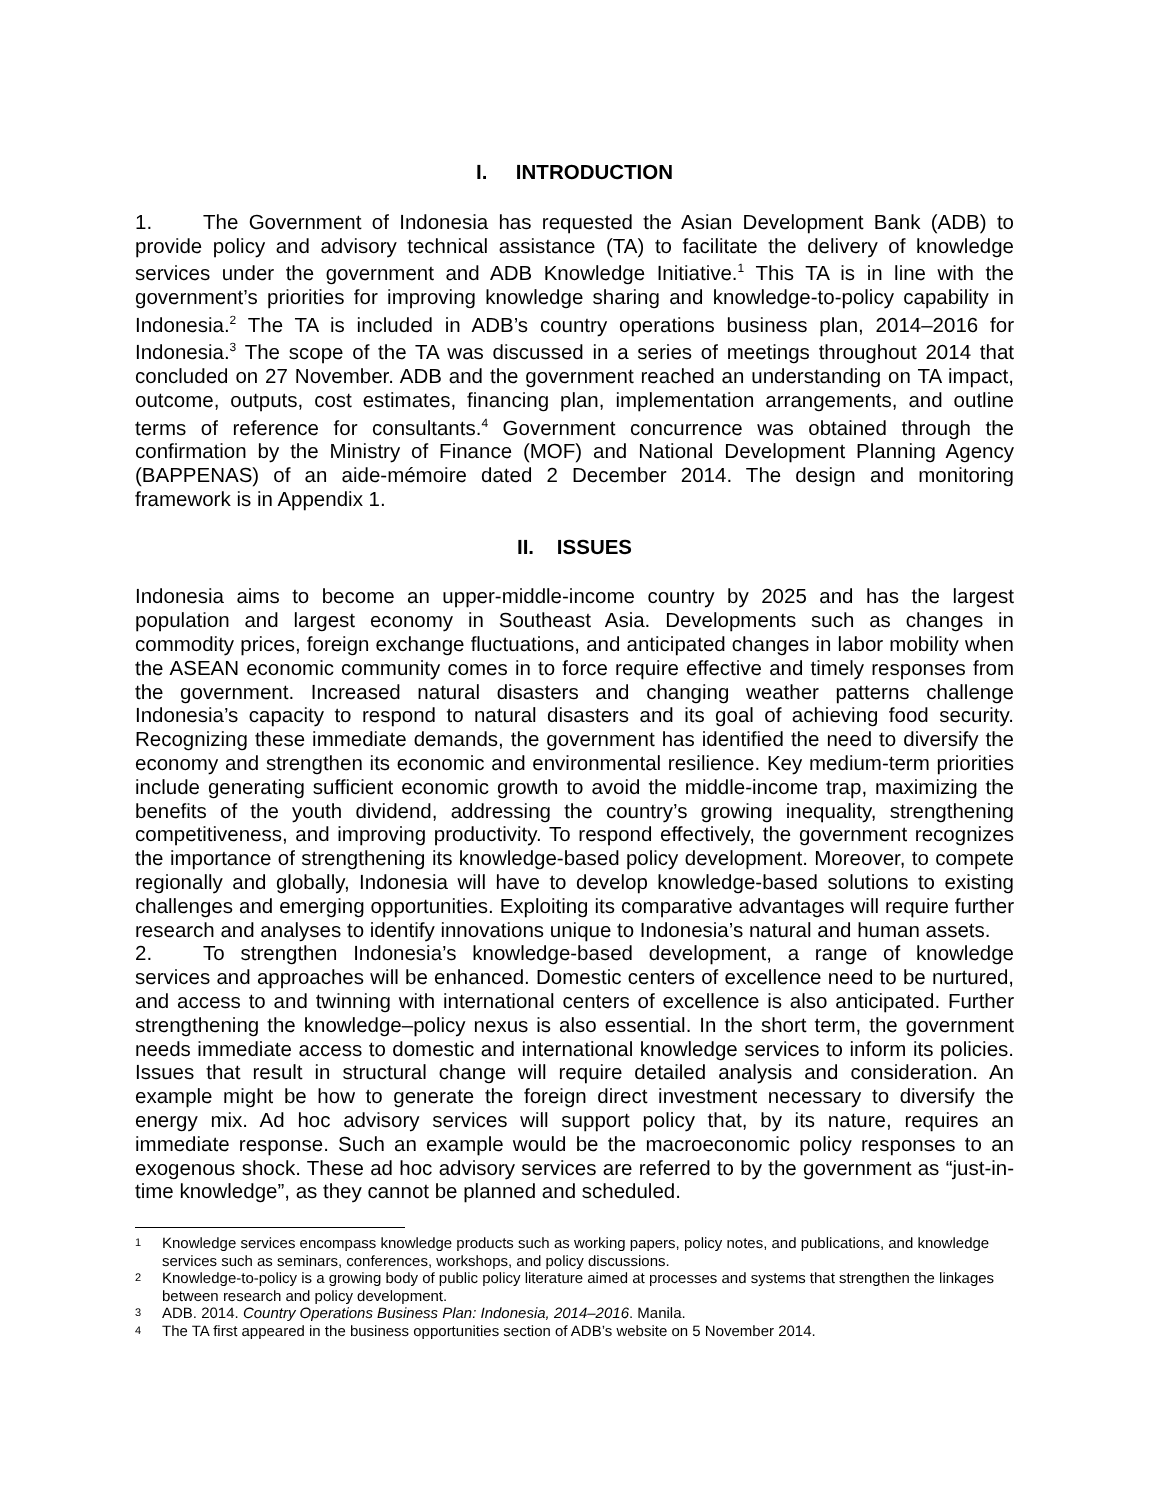I. INTRODUCTION
1. The Government of Indonesia has requested the Asian Development Bank (ADB) to provide policy and advisory technical assistance (TA) to facilitate the delivery of knowledge services under the government and ADB Knowledge Initiative.<sup>1</sup> This TA is in line with the government’s priorities for improving knowledge sharing and knowledge-to-policy capability in Indonesia.<sup>2</sup> The TA is included in ADB’s country operations business plan, 2014–2016 for Indonesia.<sup>3</sup> The scope of the TA was discussed in a series of meetings throughout 2014 that concluded on 27 November. ADB and the government reached an understanding on TA impact, outcome, outputs, cost estimates, financing plan, implementation arrangements, and outline terms of reference for consultants.<sup>4</sup> Government concurrence was obtained through the confirmation by the Ministry of Finance (MOF) and National Development Planning Agency (BAPPENAS) of an aide-mémoire dated 2 December 2014. The design and monitoring framework is in Appendix 1.
II. ISSUES
Indonesia aims to become an upper-middle-income country by 2025 and has the largest population and largest economy in Southeast Asia. Developments such as changes in commodity prices, foreign exchange fluctuations, and anticipated changes in labor mobility when the ASEAN economic community comes in to force require effective and timely responses from the government. Increased natural disasters and changing weather patterns challenge Indonesia’s capacity to respond to natural disasters and its goal of achieving food security. Recognizing these immediate demands, the government has identified the need to diversify the economy and strengthen its economic and environmental resilience. Key medium-term priorities include generating sufficient economic growth to avoid the middle-income trap, maximizing the benefits of the youth dividend, addressing the country’s growing inequality, strengthening competitiveness, and improving productivity. To respond effectively, the government recognizes the importance of strengthening its knowledge-based policy development. Moreover, to compete regionally and globally, Indonesia will have to develop knowledge-based solutions to existing challenges and emerging opportunities. Exploiting its comparative advantages will require further research and analyses to identify innovations unique to Indonesia’s natural and human assets.
2. To strengthen Indonesia’s knowledge-based development, a range of knowledge services and approaches will be enhanced. Domestic centers of excellence need to be nurtured, and access to and twinning with international centers of excellence is also anticipated. Further strengthening the knowledge–policy nexus is also essential. In the short term, the government needs immediate access to domestic and international knowledge services to inform its policies. Issues that result in structural change will require detailed analysis and consideration. An example might be how to generate the foreign direct investment necessary to diversify the energy mix. Ad hoc advisory services will support policy that, by its nature, requires an immediate response. Such an example would be the macroeconomic policy responses to an exogenous shock. These ad hoc advisory services are referred to by the government as “just-in-time knowledge”, as they cannot be planned and scheduled.
1 Knowledge services encompass knowledge products such as working papers, policy notes, and publications, and knowledge services such as seminars, conferences, workshops, and policy discussions.
2 Knowledge-to-policy is a growing body of public policy literature aimed at processes and systems that strengthen the linkages between research and policy development.
3 ADB. 2014. Country Operations Business Plan: Indonesia, 2014–2016. Manila.
4 The TA first appeared in the business opportunities section of ADB’s website on 5 November 2014.